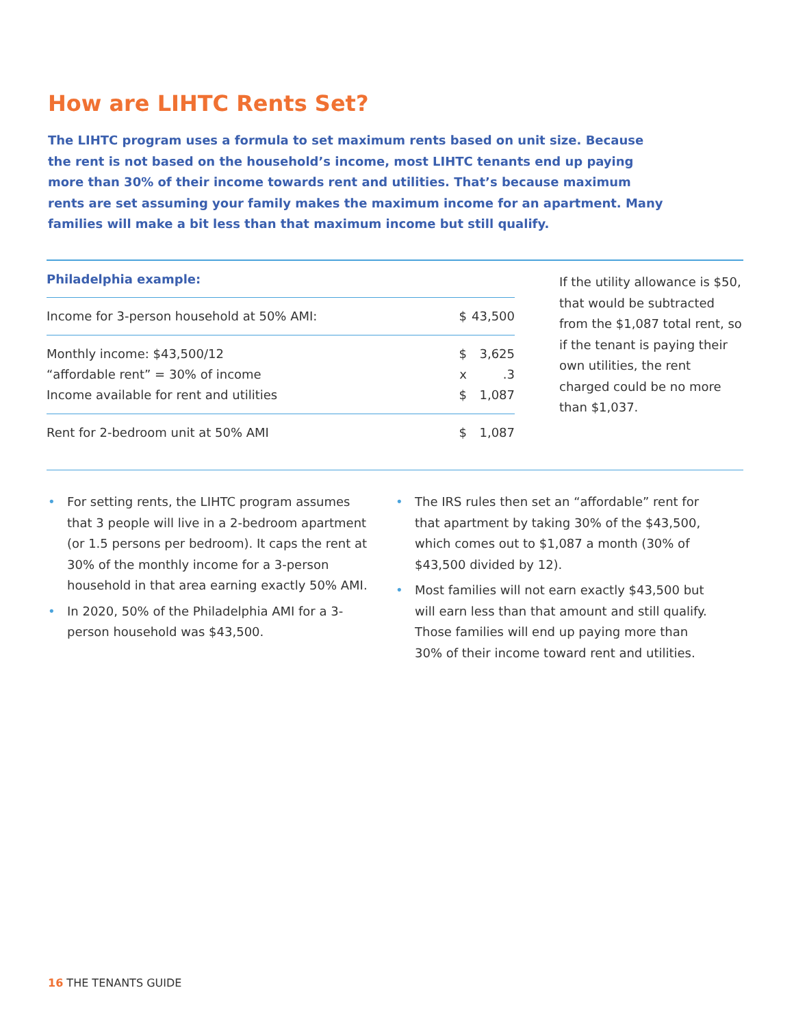How are LIHTC Rents Set?
The LIHTC program uses a formula to set maximum rents based on unit size. Because the rent is not based on the household’s income, most LIHTC tenants end up paying more than 30% of their income towards rent and utilities. That’s because maximum rents are set assuming your family makes the maximum income for an apartment. Many families will make a bit less than that maximum income but still qualify.
Philadelphia example:
| Income for 3-person household at 50% AMI: | $ | 43,500 |
| Monthly income: $43,500/12 | $ | 3,625 |
| “affordable rent” = 30% of income | x | .3 |
| Income available for rent and utilities | $ | 1,087 |
| Rent for 2-bedroom unit at 50% AMI | $ | 1,087 |
If the utility allowance is $50, that would be subtracted from the $1,087 total rent, so if the tenant is paying their own utilities, the rent charged could be no more than $1,037.
• For setting rents, the LIHTC program assumes that 3 people will live in a 2-bedroom apartment (or 1.5 persons per bedroom). It caps the rent at 30% of the monthly income for a 3-person household in that area earning exactly 50% AMI.
• In 2020, 50% of the Philadelphia AMI for a 3-person household was $43,500.
• The IRS rules then set an “affordable” rent for that apartment by taking 30% of the $43,500, which comes out to $1,087 a month (30% of $43,500 divided by 12).
• Most families will not earn exactly $43,500 but will earn less than that amount and still qualify. Those families will end up paying more than 30% of their income toward rent and utilities.
16 THE TENANTS GUIDE